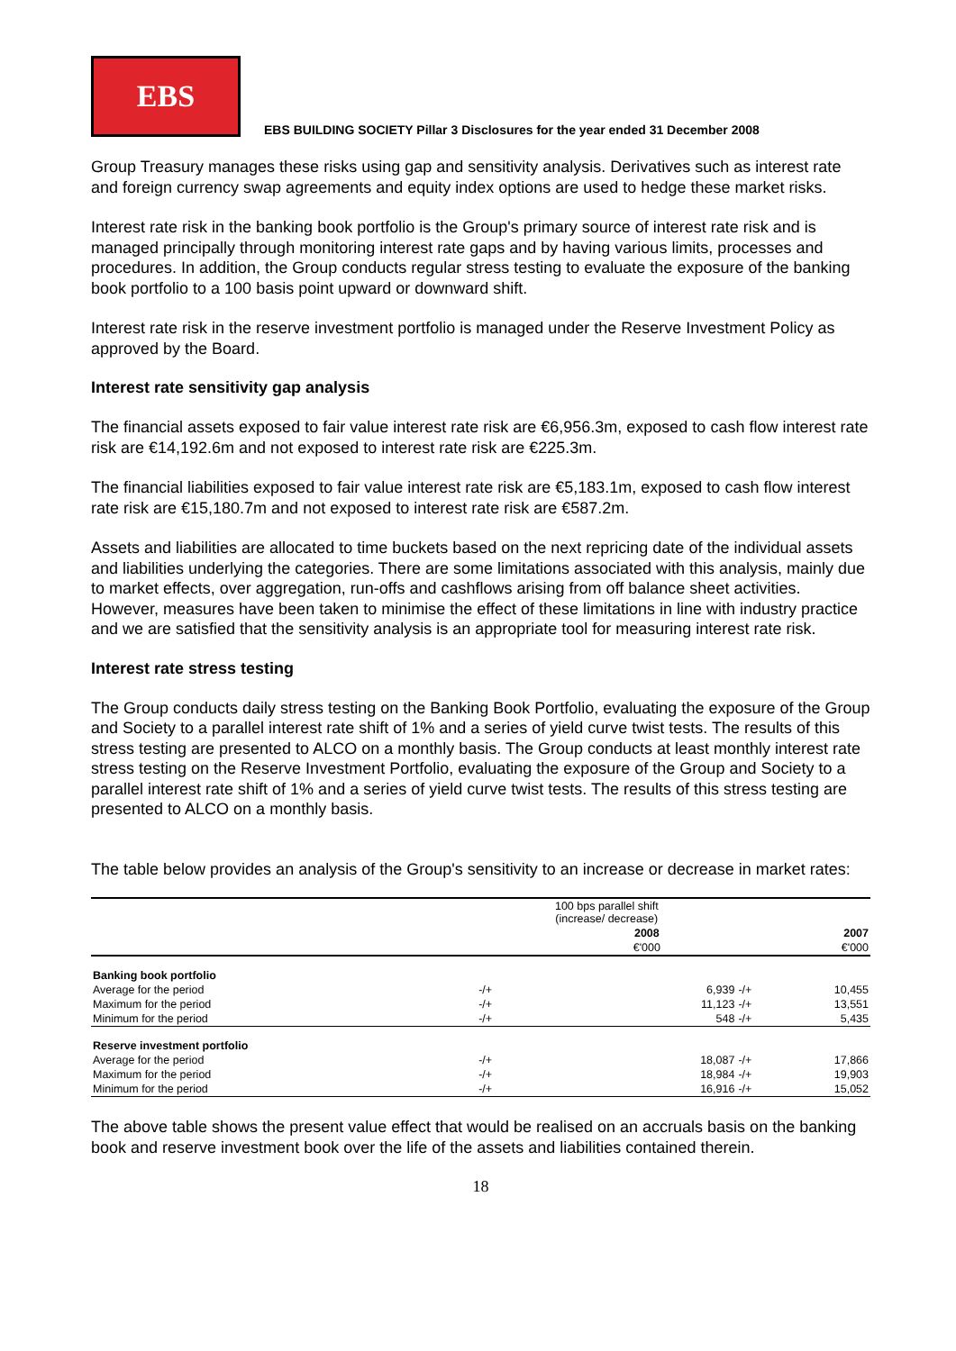EBS
EBS BUILDING SOCIETY Pillar 3 Disclosures for the year ended 31 December 2008
Group Treasury manages these risks using gap and sensitivity analysis. Derivatives such as interest rate and foreign currency swap agreements and equity index options are used to hedge these market risks.
Interest rate risk in the banking book portfolio is the Group's primary source of interest rate risk and is managed principally through monitoring interest rate gaps and by having various limits, processes and procedures. In addition, the Group conducts regular stress testing to evaluate the exposure of the banking book portfolio to a 100 basis point upward or downward shift.
Interest rate risk in the reserve investment portfolio is managed under the Reserve Investment Policy as approved by the Board.
Interest rate sensitivity gap analysis
The financial assets exposed to fair value interest rate risk are €6,956.3m, exposed to cash flow interest rate risk are €14,192.6m and not exposed to interest rate risk are €225.3m.
The financial liabilities exposed to fair value interest rate risk are €5,183.1m, exposed to cash flow interest rate risk are €15,180.7m and not exposed to interest rate risk are €587.2m.
Assets and liabilities are allocated to time buckets based on the next repricing date of the individual assets and liabilities underlying the categories. There are some limitations associated with this analysis, mainly due to market effects, over aggregation, run-offs and cashflows arising from off balance sheet activities. However, measures have been taken to minimise the effect of these limitations in line with industry practice and we are satisfied that the sensitivity analysis is an appropriate tool for measuring interest rate risk.
Interest rate stress testing
The Group conducts daily stress testing on the Banking Book Portfolio, evaluating the exposure of the Group and Society to a parallel interest rate shift of 1% and a series of yield curve twist tests. The results of this stress testing are presented to ALCO on a monthly basis. The Group conducts at least monthly interest rate stress testing on the Reserve Investment Portfolio, evaluating the exposure of the Group and Society to a parallel interest rate shift of 1% and a series of yield curve twist tests. The results of this stress testing are presented to ALCO on a monthly basis.
The table below provides an analysis of the Group's sensitivity to an increase or decrease in market rates:
| | 100 bps parallel shift (increase/ decrease) | | | |
| --- | --- | --- | --- | --- |
| | | 2008 | | 2007 |
| | | €'000 | | €'000 |
| Banking book portfolio | | | | |
| Average for the period | -/+ | 6,939 | -/+ | 10,455 |
| Maximum for the period | -/+ | 11,123 | -/+ | 13,551 |
| Minimum for the period | -/+ | 548 | -/+ | 5,435 |
| Reserve investment portfolio | | | | |
| Average for the period | -/+ | 18,087 | -/+ | 17,866 |
| Maximum for the period | -/+ | 18,984 | -/+ | 19,903 |
| Minimum for the period | -/+ | 16,916 | -/+ | 15,052 |
The above table shows the present value effect that would be realised on an accruals basis on the banking book and reserve investment book over the life of the assets and liabilities contained therein.
18